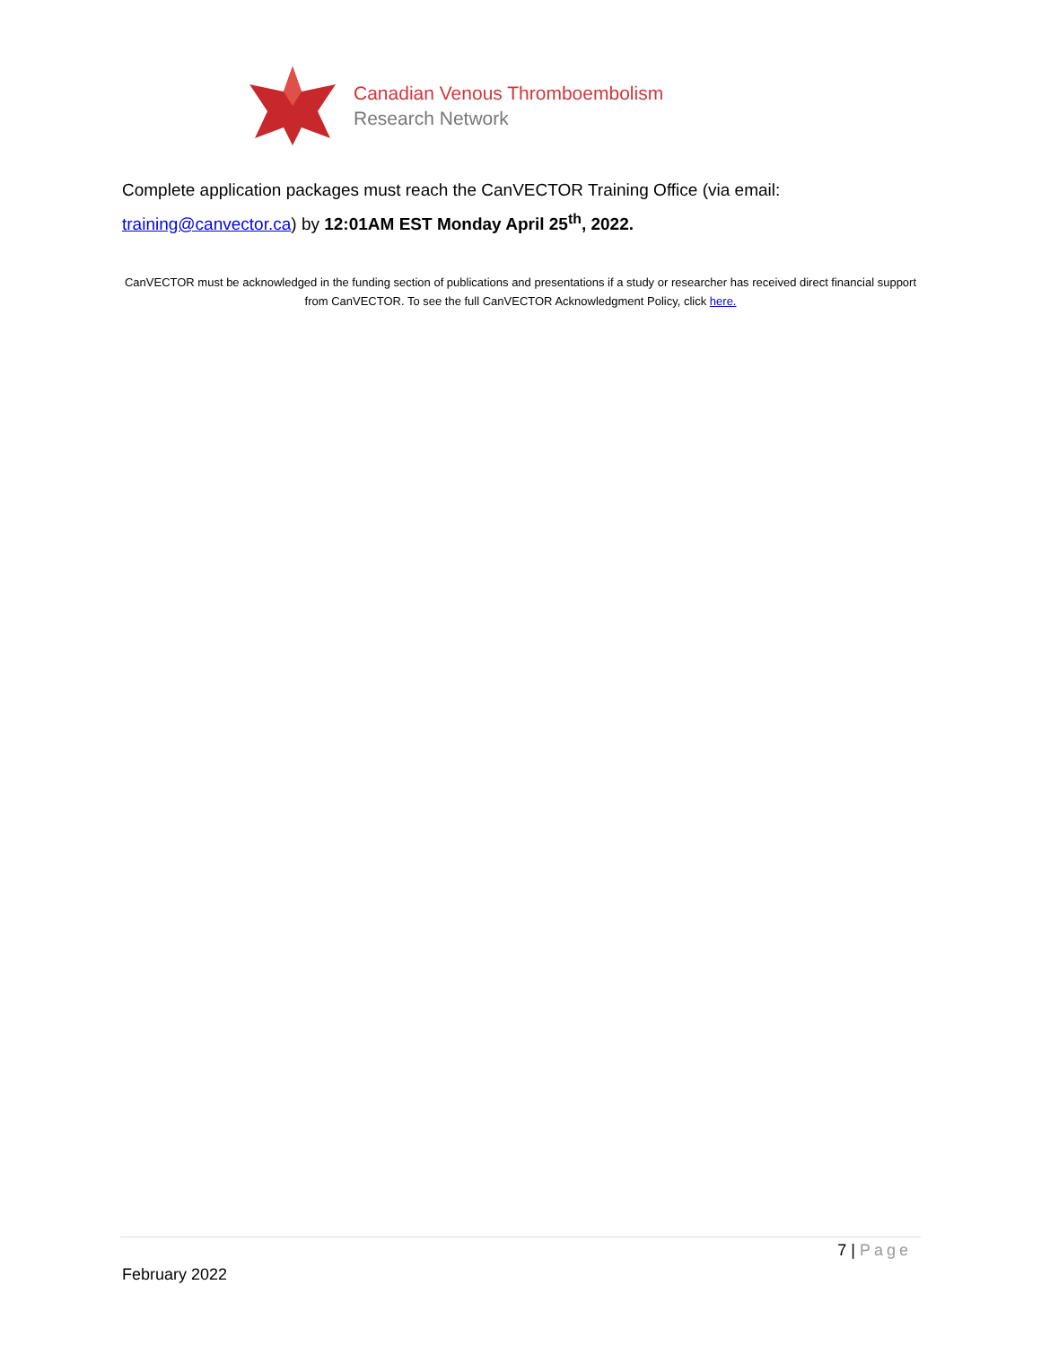Canadian Venous Thromboembolism
Research Network
Complete application packages must reach the CanVECTOR Training Office (via email: training@canvector.ca) by 12:01AM EST Monday April 25<sup>th</sup>, 2022.
CanVECTOR must be acknowledged in the funding section of publications and presentations if a study or researcher has received direct financial support from CanVECTOR. To see the full CanVECTOR Acknowledgment Policy, click here.
7 | Page
February 2022